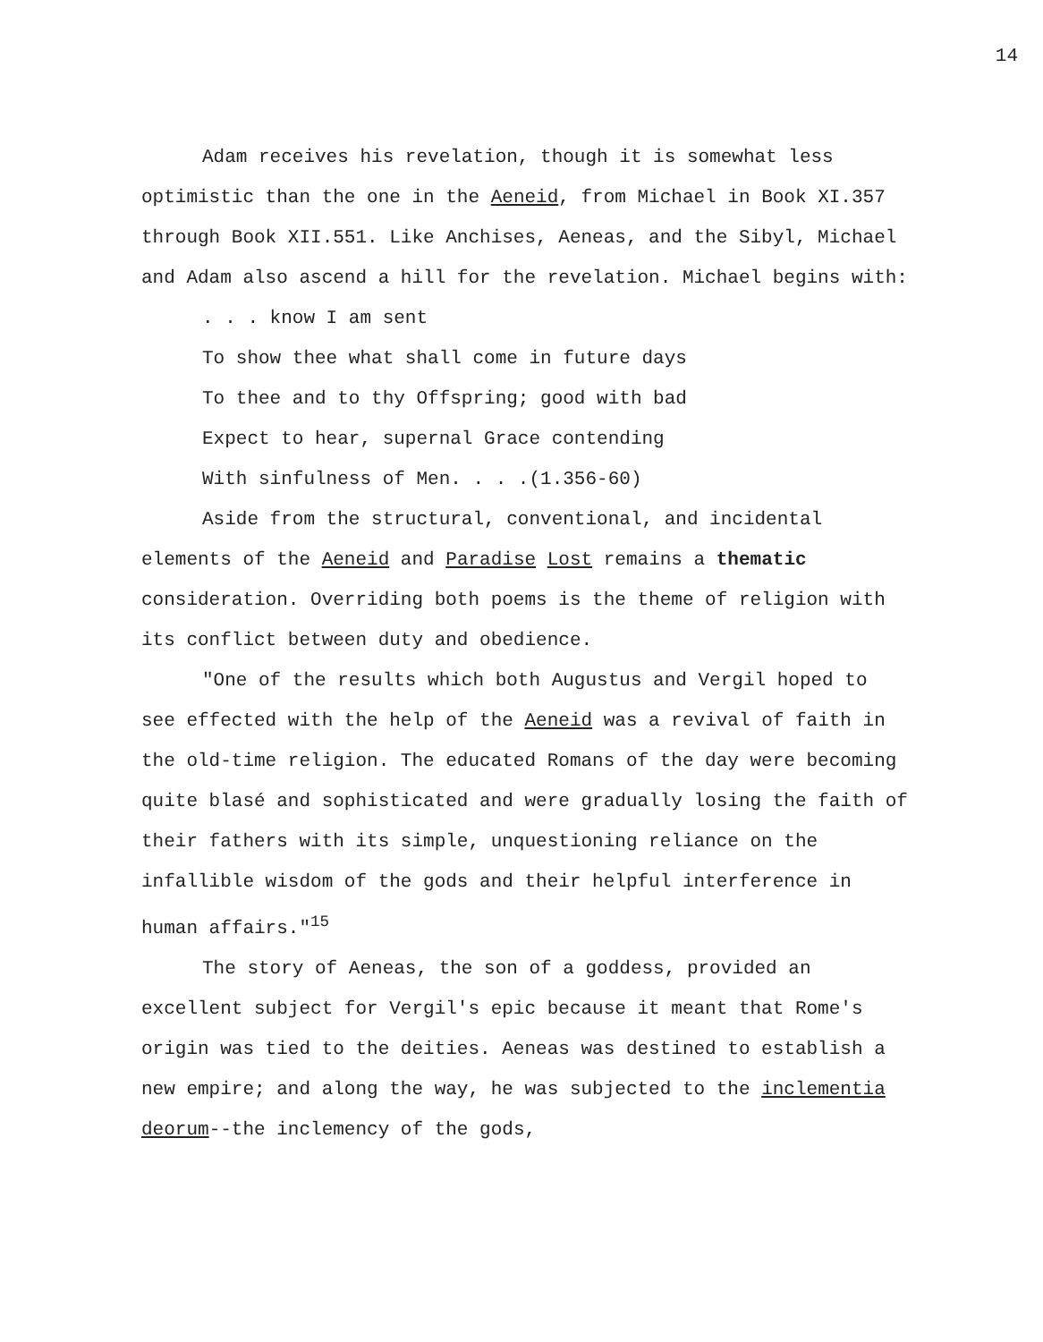14
Adam receives his revelation, though it is somewhat less optimistic than the one in the Aeneid, from Michael in Book XI.357 through Book XII.551. Like Anchises, Aeneas, and the Sibyl, Michael and Adam also ascend a hill for the revelation. Michael begins with:
. . . know I am sent
To show thee what shall come in future days
To thee and to thy Offspring; good with bad
Expect to hear, supernal Grace contending
With sinfulness of Men. . . .(1.356-60)
Aside from the structural, conventional, and incidental elements of the Aeneid and Paradise Lost remains a thematic consideration. Overriding both poems is the theme of religion with its conflict between duty and obedience.
"One of the results which both Augustus and Vergil hoped to see effected with the help of the Aeneid was a revival of faith in the old-time religion. The educated Romans of the day were becoming quite blasé and sophisticated and were gradually losing the faith of their fathers with its simple, unquestioning reliance on the infallible wisdom of the gods and their helpful interference in human affairs."<sup>15</sup>
The story of Aeneas, the son of a goddess, provided an excellent subject for Vergil's epic because it meant that Rome's origin was tied to the deities. Aeneas was destined to establish a new empire; and along the way, he was subjected to the inclementia deorum--the inclemency of the gods,